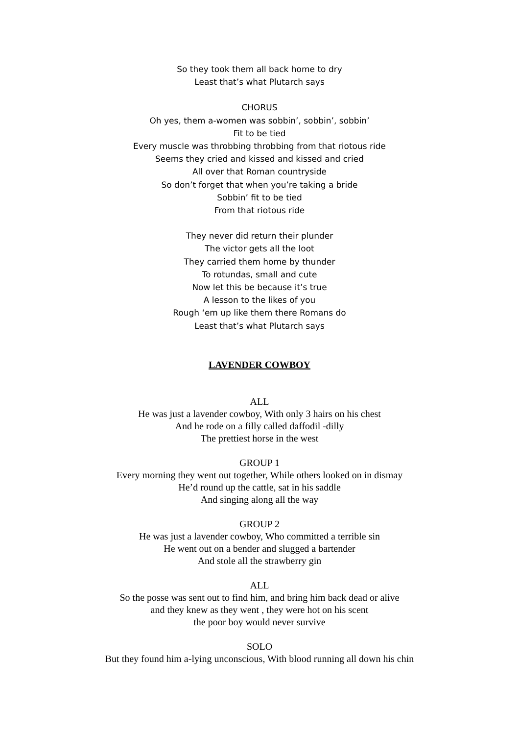So they took them all back home to dry
Least that’s what Plutarch says
CHORUS
Oh yes, them a-women was sobbin’, sobbin’, sobbin’
Fit to be tied
Every muscle was throbbing throbbing from that riotous ride
Seems they cried and kissed and kissed and cried
All over that Roman countryside
So don’t forget that when you’re taking a bride
Sobbin’ fit to be tied
From that riotous ride
They never did return their plunder
The victor gets all the loot
They carried them home by thunder
To rotundas, small and cute
Now let this be because it’s true
A lesson to the likes of you
Rough ‘em up like them there Romans do
Least that’s what Plutarch says
LAVENDER COWBOY
ALL
He was just a lavender cowboy, With only 3 hairs on his chest
And he rode on a filly called daffodil -dilly
The prettiest horse in the west
GROUP 1
Every morning they went out together, While others looked on in dismay
He’d round up the cattle, sat in his saddle
And singing along all the way
GROUP 2
He was just a lavender cowboy, Who committed a terrible sin
He went out on a bender and slugged a bartender
And stole all the strawberry gin
ALL
So the posse was sent out to find him, and bring him back dead or alive
and they knew as they went , they were hot on his scent
the poor boy would never survive
SOLO
But they found him a-lying unconscious, With blood running all down his chin